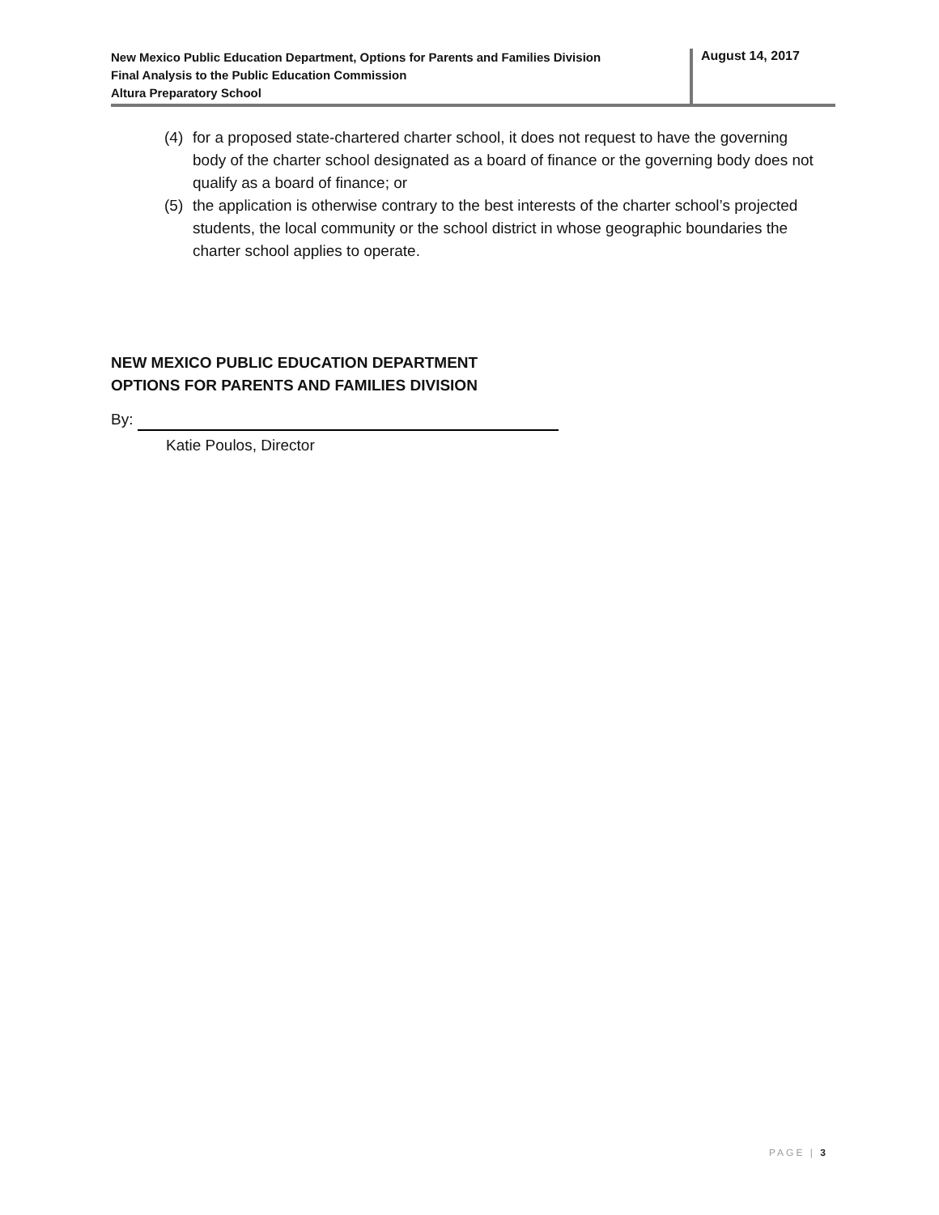New Mexico Public Education Department, Options for Parents and Families Division
Final Analysis to the Public Education Commission
Altura Preparatory School
August 14, 2017
(4) for a proposed state-chartered charter school, it does not request to have the governing body of the charter school designated as a board of finance or the governing body does not qualify as a board of finance; or
(5) the application is otherwise contrary to the best interests of the charter school’s projected students, the local community or the school district in whose geographic boundaries the charter school applies to operate.
NEW MEXICO PUBLIC EDUCATION DEPARTMENT
OPTIONS FOR PARENTS AND FAMILIES DIVISION
By:
Katie Poulos, Director
PAGE | 3